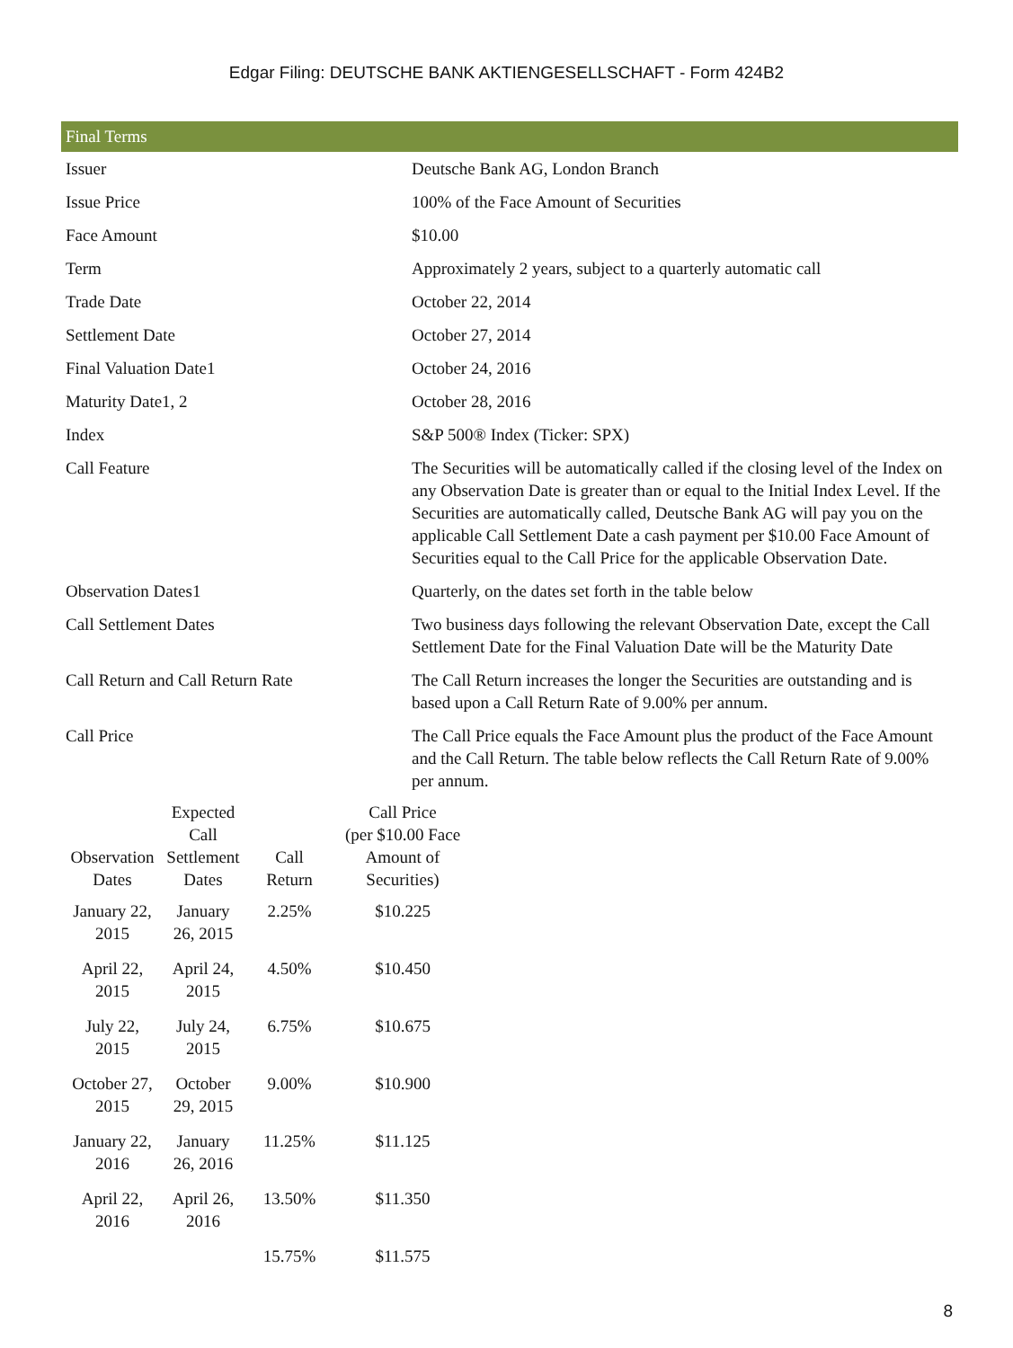Edgar Filing: DEUTSCHE BANK AKTIENGESELLSCHAFT - Form 424B2
| Final Terms | |
| --- | --- |
| Issuer | Deutsche Bank AG, London Branch |
| Issue Price | 100% of the Face Amount of Securities |
| Face Amount | $10.00 |
| Term | Approximately 2 years, subject to a quarterly automatic call |
| Trade Date | October 22, 2014 |
| Settlement Date | October 27, 2014 |
| Final Valuation Date1 | October 24, 2016 |
| Maturity Date1, 2 | October 28, 2016 |
| Index | S&P 500® Index (Ticker: SPX) |
| Call Feature | The Securities will be automatically called if the closing level of the Index on any Observation Date is greater than or equal to the Initial Index Level. If the Securities are automatically called, Deutsche Bank AG will pay you on the applicable Call Settlement Date a cash payment per $10.00 Face Amount of Securities equal to the Call Price for the applicable Observation Date. |
| Observation Dates1 | Quarterly, on the dates set forth in the table below |
| Call Settlement Dates | Two business days following the relevant Observation Date, except the Call Settlement Date for the Final Valuation Date will be the Maturity Date |
| Call Return and Call Return Rate | The Call Return increases the longer the Securities are outstanding and is based upon a Call Return Rate of 9.00% per annum. |
| Call Price | The Call Price equals the Face Amount plus the product of the Face Amount and the Call Return. The table below reflects the Call Return Rate of 9.00% per annum. |
| Observation Dates | Expected Call Settlement Dates | Call Return | Call Price (per $10.00 Face Amount of Securities) |
| --- | --- | --- | --- |
| January 22, 2015 | January 26, 2015 | 2.25% | $10.225 |
| April 22, 2015 | April 24, 2015 | 4.50% | $10.450 |
| July 22, 2015 | July 24, 2015 | 6.75% | $10.675 |
| October 27, 2015 | October 29, 2015 | 9.00% | $10.900 |
| January 22, 2016 | January 26, 2016 | 11.25% | $11.125 |
| April 22, 2016 | April 26, 2016 | 13.50% | $11.350 |
| | | 15.75% | $11.575 |
8